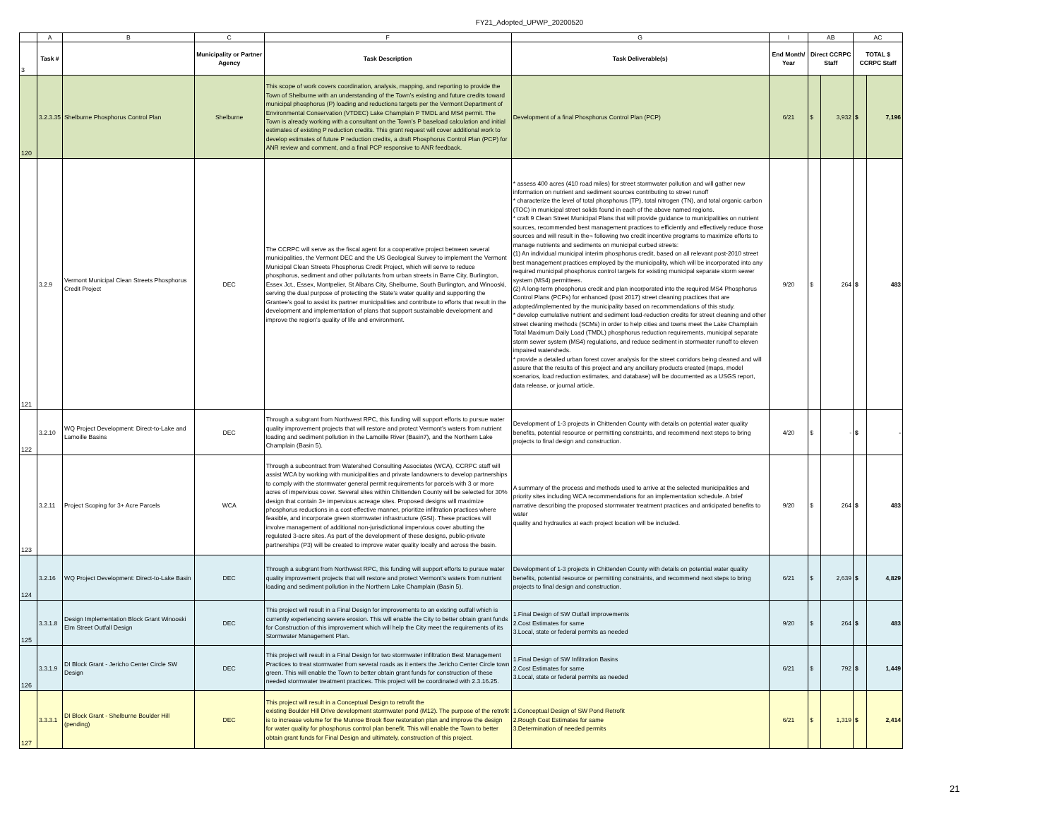FY21_Adopted_UPWP_20200520
| | A | B | C | F | G | I | AB | | AC | |
| 3 | Task # | | Municipality or Partner Agency | Task Description | Task Deliverable(s) | End Month/ Year | Direct CCRPC Staff | | TOTAL $ CCRPC Staff | |
| 120 | 3.2.3.35 | Shelburne Phosphorus Control Plan | Shelburne | This scope of work covers coordination, analysis, mapping, and reporting to provide the Town of Shelburne with an understanding of the Town’s existing and future credits toward municipal phosphorus (P) loading and reductions targets per the Vermont Department of Environmental Conservation (VTDEC) Lake Champlain P TMDL and MS4 permit. The Town is already working with a consultant on the Town’s P baseload calculation and initial estimates of existing P reduction credits. This grant request will cover additional work to develop estimates of future P reduction credits, a draft Phosphorus Control Plan (PCP) for ANR review and comment, and a final PCP responsive to ANR feedback. | Development of a final Phosphorus Control Plan (PCP) | 6/21 | $ | 3,932 | $ | 7,196 |
| 121 | 3.2.9 | Vermont Municipal Clean Streets Phosphorus Credit Project | DEC | The CCRPC will serve as the fiscal agent for a cooperative project between several municipalities, the Vermont DEC and the US Geological Survey to implement the Vermont Municipal Clean Streets Phosphorus Credit Project, which will serve to reduce phosphorus, sediment and other pollutants from urban streets in Barre City, Burlington, Essex Jct., Essex, Montpelier, St Albans City, Shelburne, South Burlington, and Winooski, serving the dual purpose of protecting the State’s water quality and supporting the Grantee’s goal to assist its partner municipalities and contribute to efforts that result in the development and implementation of plans that support sustainable development and improve the region’s quality of life and environment. | * assess 400 acres (410 road miles) for street stormwater pollution and will gather new information on nutrient and sediment sources contributing to street runoff * characterize the level of total phosphorus (TP), total nitrogen (TN), and total organic carbon (TOC) in municipal street solids found in each of the above named regions. * craft 9 Clean Street Municipal Plans that will provide guidance to municipalities on nutrient sources, recommended best management practices to efficiently and effectively reduce those sources and will result in the¬ following two credit incentive programs to maximize efforts to manage nutrients and sediments on municipal curbed streets: (1) An individual municipal interim phosphorus credit, based on all relevant post-2010 street best management practices employed by the municipality, which will be incorporated into any required municipal phosphorus control targets for existing municipal separate storm sewer system (MS4) permittees. (2) A long-term phosphorus credit and plan incorporated into the required MS4 Phosphorus Control Plans (PCPs) for enhanced (post 2017) street cleaning practices that are adopted/implemented by the municipality based on recommendations of this study. * develop cumulative nutrient and sediment load-reduction credits for street cleaning and other street cleaning methods (SCMs) in order to help cities and towns meet the Lake Champlain Total Maximum Daily Load (TMDL) phosphorus reduction requirements, municipal separate storm sewer system (MS4) regulations, and reduce sediment in stormwater runoff to eleven impaired watersheds. * provide a detailed urban forest cover analysis for the street corridors being cleaned and will assure that the results of this project and any ancillary products created (maps, model scenarios, load reduction estimates, and database) will be documented as a USGS report, data release, or journal article. | 9/20 | $ | 264 | $ | 483 |
| 122 | 3.2.10 | WQ Project Development: Direct-to-Lake and Lamoille Basins | DEC | Through a subgrant from Northwest RPC, this funding will support efforts to pursue water quality improvement projects that will restore and protect Vermont’s waters from nutrient loading and sediment pollution in the Lamoille River (Basin7), and the Northern Lake Champlain (Basin 5). | Development of 1-3 projects in Chittenden County with details on potential water quality benefits, potential resource or permitting constraints, and recommend next steps to bring projects to final design and construction. | 4/20 | $ | - | $ | - |
| 123 | 3.2.11 | Project Scoping for 3+ Acre Parcels | WCA | Through a subcontract from Watershed Consulting Associates (WCA), CCRPC staff will assist WCA by working with municipalities and private landowners to develop partnerships to comply with the stormwater general permit requirements for parcels with 3 or more acres of impervious cover. Several sites within Chittenden County will be selected for 30% design that contain 3+ impervious acreage sites. Proposed designs will maximize phosphorus reductions in a cost-effective manner, prioritize infiltration practices where feasible, and incorporate green stormwater infrastructure (GSI). These practices will involve management of additional non-jurisdictional impervious cover abutting the regulated 3-acre sites. As part of the development of these designs, public-private partnerships (P3) will be created to improve water quality locally and across the basin. | A summary of the process and methods used to arrive at the selected municipalities and priority sites including WCA recommendations for an implementation schedule. A brief narrative describing the proposed stormwater treatment practices and anticipated benefits to water quality and hydraulics at each project location will be included. | 9/20 | $ | 264 | $ | 483 |
| 124 | 3.2.16 | WQ Project Development: Direct-to-Lake Basin | DEC | Through a subgrant from Northwest RPC, this funding will support efforts to pursue water quality improvement projects that will restore and protect Vermont’s waters from nutrient loading and sediment pollution in the Northern Lake Champlain (Basin 5). | Development of 1-3 projects in Chittenden County with details on potential water quality benefits, potential resource or permitting constraints, and recommend next steps to bring projects to final design and construction. | 6/21 | $ | 2,639 | $ | 4,829 |
| 125 | 3.3.1.8 | Design Implementation Block Grant Winooski Elm Street Outfall Design | DEC | This project will result in a Final Design for improvements to an existing outfall which is currently experiencing severe erosion. This will enable the City to better obtain grant funds for Construction of this improvement which will help the City meet the requirements of its Stormwater Management Plan. | 1.Final Design of SW Outfall improvements 2.Cost Estimates for same 3.Local, state or federal permits as needed | 9/20 | $ | 264 | $ | 483 |
| 126 | 3.3.1.9 | DI Block Grant - Jericho Center Circle SW Design | DEC | This project will result in a Final Design for two stormwater infiltration Best Management Practices to treat stormwater from several roads as it enters the Jericho Center Circle town green. This will enable the Town to better obtain grant funds for construction of these needed stormwater treatment practices. This project will be coordinated with 2.3.16.25. | 1.Final Design of SW Infiltration Basins 2.Cost Estimates for same 3.Local, state or federal permits as needed | 6/21 | $ | 792 | $ | 1,449 |
| 127 | 3.3.3.1 | DI Block Grant - Shelburne Boulder Hill (pending) | DEC | This project will result in a Conceptual Design to retrofit the existing Boulder Hill Drive development stormwater pond (M12). The purpose of the retrofit is to increase volume for the Munroe Brook flow restoration plan and improve the design for water quality for phosphorus control plan benefit. This will enable the Town to better obtain grant funds for Final Design and ultimately, construction of this project. | 1.Conceptual Design of SW Pond Retrofit 2.Rough Cost Estimates for same 3.Determination of needed permits | 6/21 | $ | 1,319 | $ | 2,414 |
21